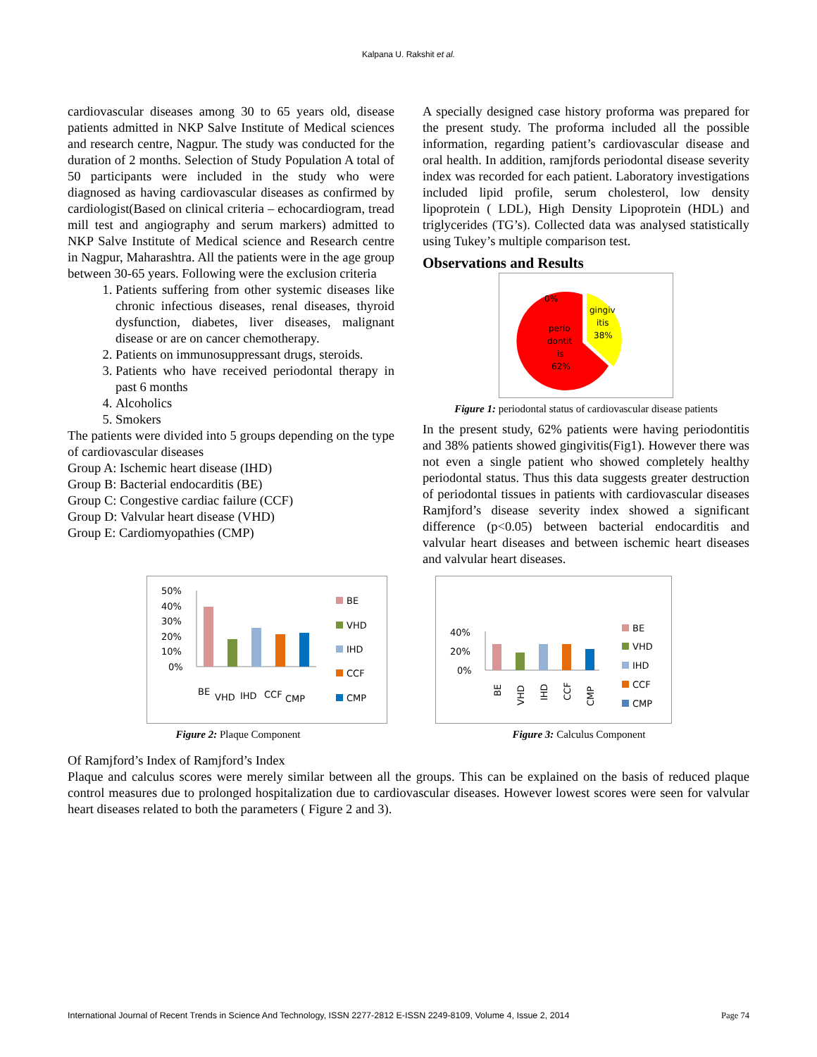Kalpana U. Rakshit et al.
cardiovascular diseases among 30 to 65 years old, disease patients admitted in NKP Salve Institute of Medical sciences and research centre, Nagpur. The study was conducted for the duration of 2 months. Selection of Study Population A total of 50 participants were included in the study who were diagnosed as having cardiovascular diseases as confirmed by cardiologist(Based on clinical criteria – echocardiogram, tread mill test and angiography and serum markers) admitted to NKP Salve Institute of Medical science and Research centre in Nagpur, Maharashtra. All the patients were in the age group between 30-65 years. Following were the exclusion criteria
1. Patients suffering from other systemic diseases like chronic infectious diseases, renal diseases, thyroid dysfunction, diabetes, liver diseases, malignant disease or are on cancer chemotherapy.
2. Patients on immunosuppressant drugs, steroids.
3. Patients who have received periodontal therapy in past 6 months
4. Alcoholics
5. Smokers
The patients were divided into 5 groups depending on the type of cardiovascular diseases
Group A: Ischemic heart disease (IHD)
Group B: Bacterial endocarditis (BE)
Group C: Congestive cardiac failure (CCF)
Group D: Valvular heart disease (VHD)
Group E: Cardiomyopathies (CMP)
A specially designed case history proforma was prepared for the present study. The proforma included all the possible information, regarding patient’s cardiovascular disease and oral health. In addition, ramjfords periodontal disease severity index was recorded for each patient. Laboratory investigations included lipid profile, serum cholesterol, low density lipoprotein ( LDL), High Density Lipoprotein (HDL) and triglycerides (TG’s). Collected data was analysed statistically using Tukey’s multiple comparison test.
Observations and Results
0%
gingiv
itis
38%
perio
dontit
is
62%
Figure 1: periodontal status of cardiovascular disease patients
In the present study, 62% patients were having periodontitis and 38% patients showed gingivitis(Fig1). However there was not even a single patient who showed completely healthy periodontal status. Thus this data suggests greater destruction of periodontal tissues in patients with cardiovascular diseases Ramjford’s disease severity index showed a significant difference (p<0.05) between bacterial endocarditis and valvular heart diseases and between ischemic heart diseases and valvular heart diseases.
50%
40%
30%
20%
10%
0%
BE
VHD
IHD
CCF
CMP
BE
VHD
IHD
CCF
CMP
Figure 2: Plaque Component
40%
20%
0%
BE
VHD
IHD
CCF
CMP
BE
VHD
IHD
CCF
CMP
Figure 3: Calculus Component
Of Ramjford’s Index of Ramjford’s Index
Plaque and calculus scores were merely similar between all the groups. This can be explained on the basis of reduced plaque control measures due to prolonged hospitalization due to cardiovascular diseases. However lowest scores were seen for valvular heart diseases related to both the parameters ( Figure 2 and 3).
International Journal of Recent Trends in Science And Technology, ISSN 2277-2812 E-ISSN 2249-8109, Volume 4, Issue 2, 2014 Page 74